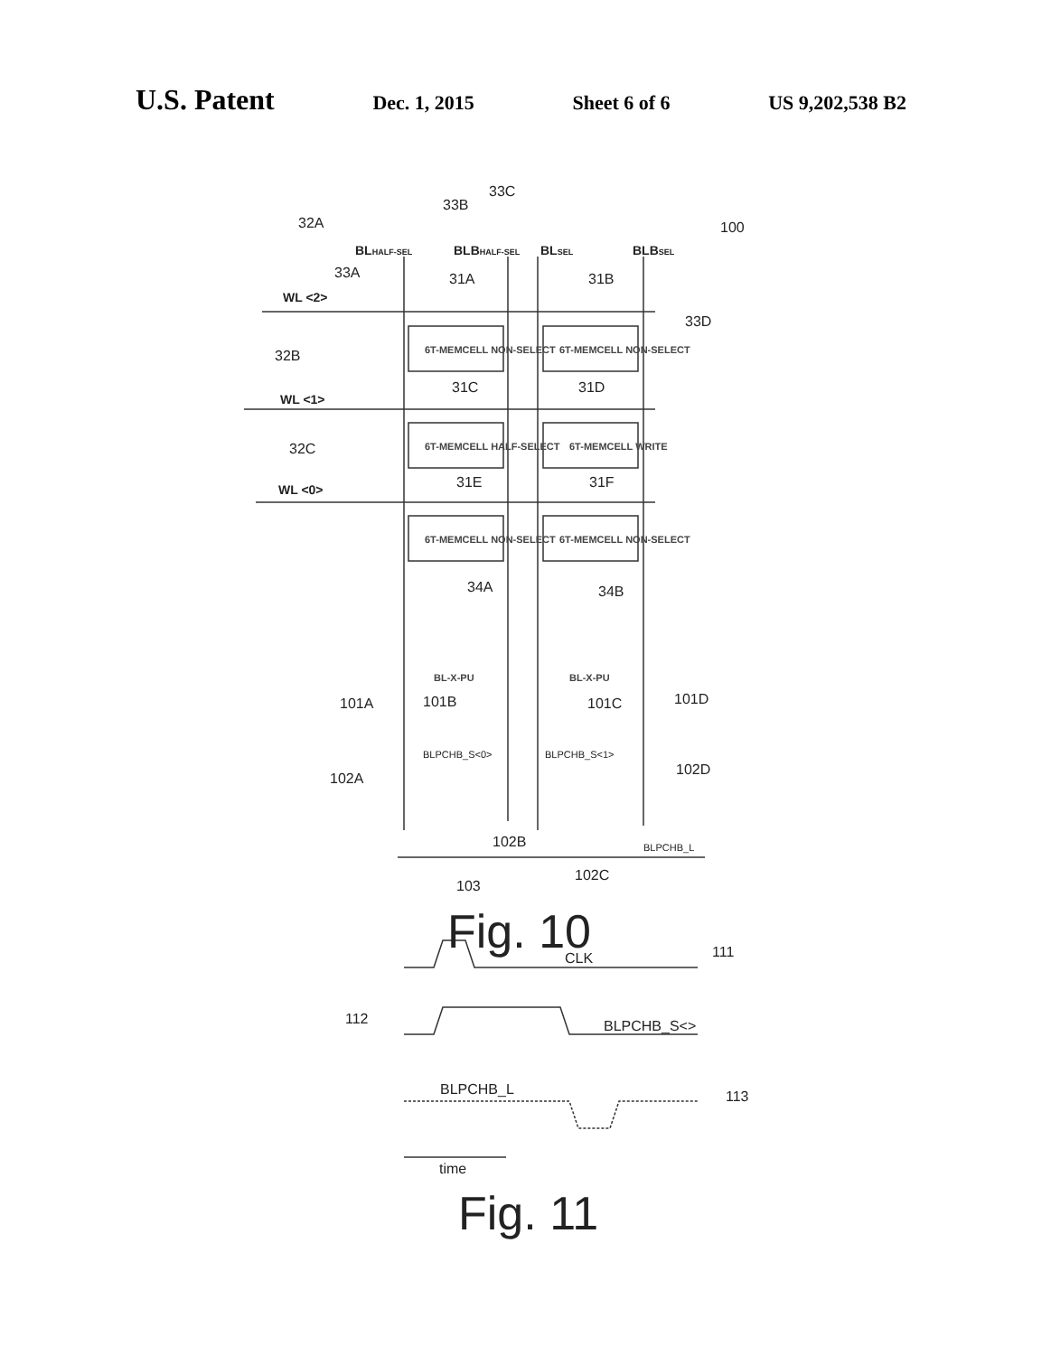U.S. Patent Dec. 1, 2015 Sheet 6 of 6 US 9,202,538 B2
6T-MEMCELL NON-SELECT
6T-MEMCELL NON-SELECT
6T-MEMCELL HALF-SELECT
6T-MEMCELL WRITE
6T-MEMCELL NON-SELECT
6T-MEMCELL NON-SELECT
BL-X-PU
BL-X-PU
32A
33B
33C
100
BLHALF-SEL
BLBHALF-SEL
BLSEL
BLBSEL
33A
31A
31B
WL <2>
33D
32B
31C
31D
WL <1>
32C
31E
31F
WL <0>
34A
34B
101A
101B
101C
101D
BLPCHB_S<0>
BLPCHB_S<1>
102A
102D
102B
BLPCHB_L
103
102C
Fig. 10
111
CLK
112
BLPCHB_S<>
113
BLPCHB_L
time
Fig. 11